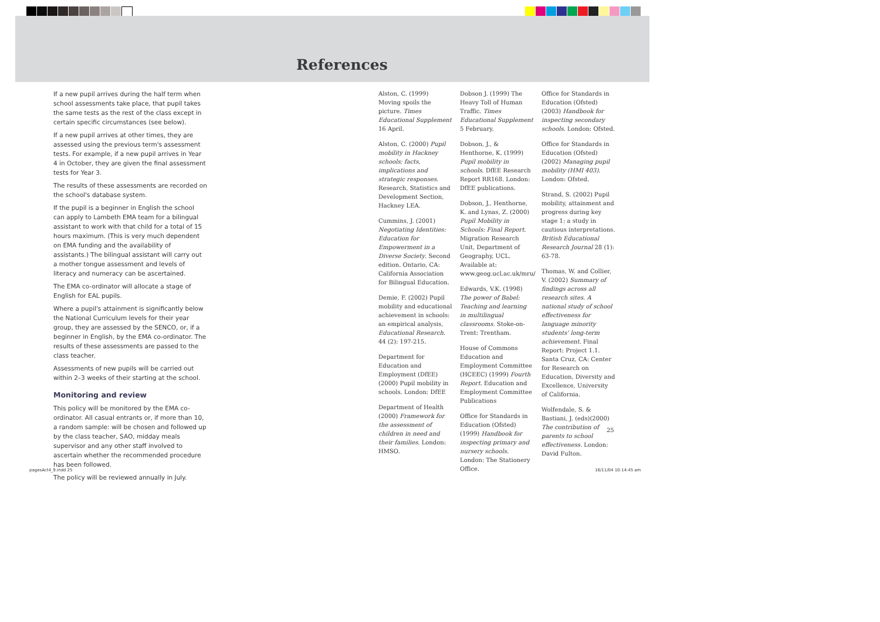References
If a new pupil arrives during the half term when school assessments take place, that pupil takes the same tests as the rest of the class except in certain specific circumstances (see below).
If a new pupil arrives at other times, they are assessed using the previous term's assessment tests. For example, if a new pupil arrives in Year 4 in October, they are given the final assessment tests for Year 3.
The results of these assessments are recorded on the school's database system.
If the pupil is a beginner in English the school can apply to Lambeth EMA team for a bilingual assistant to work with that child for a total of 15 hours maximum. (This is very much dependent on EMA funding and the availability of assistants.) The bilingual assistant will carry out a mother tongue assessment and levels of literacy and numeracy can be ascertained.
The EMA co-ordinator will allocate a stage of English for EAL pupils.
Where a pupil's attainment is significantly below the National Curriculum levels for their year group, they are assessed by the SENCO, or, if a beginner in English, by the EMA co-ordinator. The results of these assessments are passed to the class teacher.
Assessments of new pupils will be carried out within 2–3 weeks of their starting at the school.
Monitoring and review
This policy will be monitored by the EMA co-ordinator. All casual entrants or, if more than 10, a random sample: will be chosen and followed up by the class teacher, SAO, midday meals supervisor and any other staff involved to ascertain whether the recommended procedure has been followed.
The policy will be reviewed annually in July.
Alston, C. (1999) Moving spoils the picture. Times Educational Supplement 16 April.
Alston, C. (2000) Pupil mobility in Hackney schools; facts, implications and strategic responses. Research, Statistics and Development Section, Hackney LEA.
Cummins, J. (2001) Negotiating Identities: Education for Empowerment in a Diverse Society. Second edition. Ontario, CA: California Association for Bilingual Education.
Demie, F. (2002) Pupil mobility and educational achievement in schools: an empirical analysis, Educational Research. 44 (2): 197-215.
Department for Education and Employment (DfEE) (2000) Pupil mobility in schools. London: DfEE
Department of Health (2000) Framework for the assessment of children in need and their families. London: HMSO.
Dobson J. (1999) The Heavy Toll of Human Traffic. Times Educational Supplement 5 February.
Dobson, J., & Henthorne, K. (1999) Pupil mobility in schools. DfEE Research Report RR168. London: DfEE publications.
Dobson, J., Henthorne, K. and Lynas, Z. (2000) Pupil Mobility in Schools: Final Report. Migration Research Unit, Department of Geography, UCL. Available at: www.geog.ucl.ac.uk/mru/
Edwards, V.K. (1998) The power of Babel: Teaching and learning in multilingual classrooms. Stoke-on-Trent: Trentham.
House of Commons Education and Employment Committee (HCEEC) (1999) Fourth Report. Education and Employment Committee Publications
Office for Standards in Education (Ofsted) (1999) Handbook for inspecting primary and nursery schools. London: The Stationery Office.
Office for Standards in Education (Ofsted) (2003) Handbook for inspecting secondary schools. London: Ofsted.
Office for Standards in Education (Ofsted) (2002) Managing pupil mobility (HMI 403). London: Ofsted.
Strand, S. (2002) Pupil mobility, attainment and progress during key stage 1: a study in cautious interpretations. British Educational Research Journal 28 (1): 63-78.
Thomas, W. and Collier, V. (2002) Summary of findings across all research sites. A national study of school effectiveness for language minority students' long-term achievement. Final Report: Project 1.1. Santa Cruz, CA: Center for Research on Education, Diversity and Excellence, University of California.
Wolfendale, S. & Bastiani, J. (eds)(2000) The contribution of parents to school effectiveness. London: David Fulton.
25
pagesAct4_9.indd 25 16/11/04 10:14:45 am